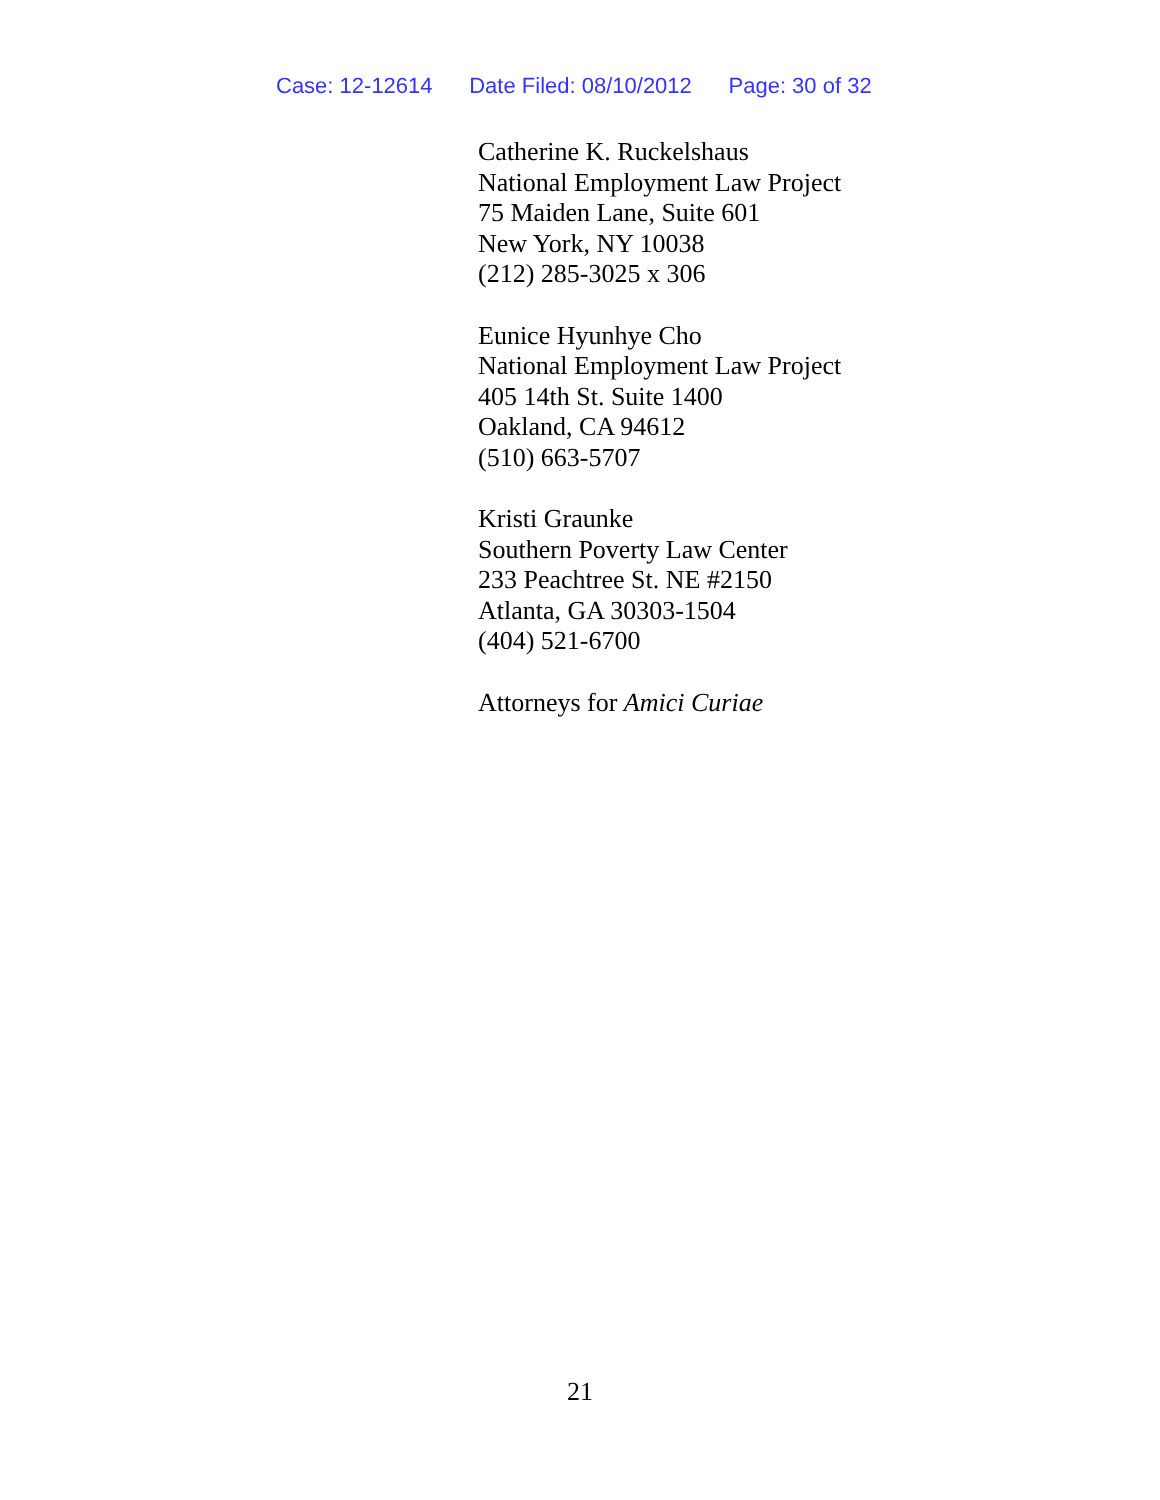Case: 12-12614 Date Filed: 08/10/2012 Page: 30 of 32
Catherine K. Ruckelshaus
National Employment Law Project
75 Maiden Lane, Suite 601
New York, NY 10038
(212) 285-3025 x 306
Eunice Hyunhye Cho
National Employment Law Project
405 14th St. Suite 1400
Oakland, CA 94612
(510) 663-5707
Kristi Graunke
Southern Poverty Law Center
233 Peachtree St. NE #2150
Atlanta, GA 30303-1504
(404) 521-6700
Attorneys for Amici Curiae
21